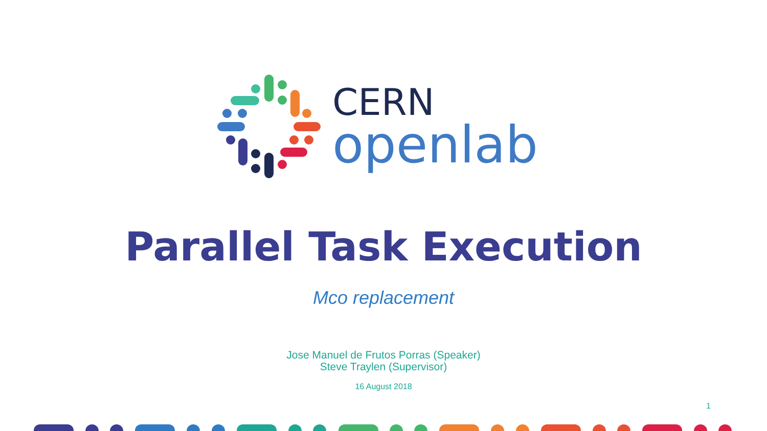CERN
openlab
Parallel Task Execution
Mco replacement
Jose Manuel de Frutos Porras (Speaker)
Steve Traylen (Supervisor)
16 August 2018
1